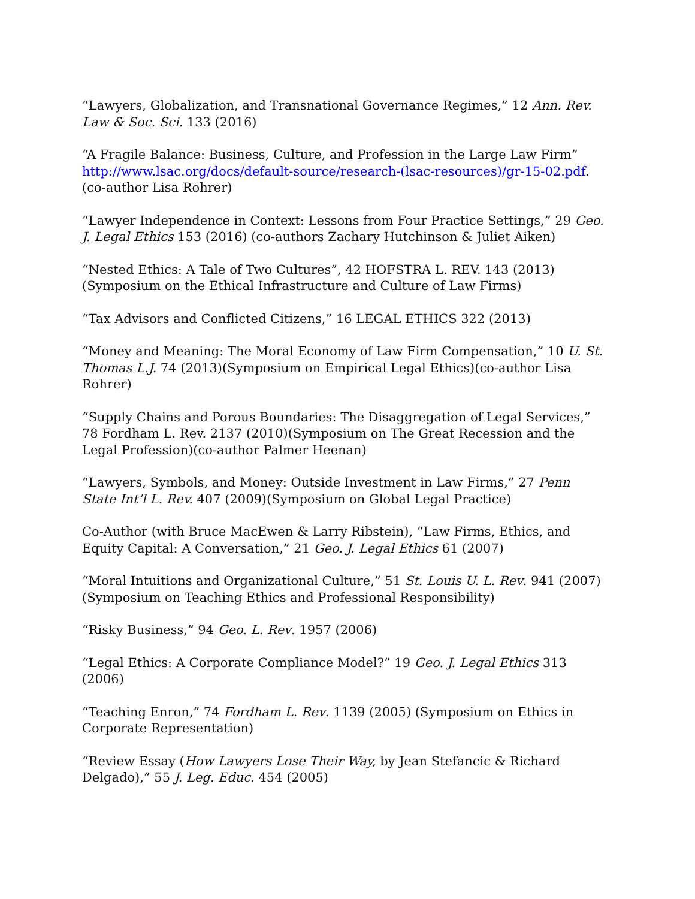“Lawyers, Globalization, and Transnational Governance Regimes,” 12 Ann. Rev. Law & Soc. Sci. 133 (2016)
“A Fragile Balance: Business, Culture, and Profession in the Large Law Firm” http://www.lsac.org/docs/default-source/research-(lsac-resources)/gr-15-02.pdf. (co-author Lisa Rohrer)
“Lawyer Independence in Context: Lessons from Four Practice Settings,” 29 Geo. J. Legal Ethics 153 (2016) (co-authors Zachary Hutchinson & Juliet Aiken)
“Nested Ethics: A Tale of Two Cultures”, 42 HOFSTRA L. REV. 143 (2013)(Symposium on the Ethical Infrastructure and Culture of Law Firms)
“Tax Advisors and Conflicted Citizens,” 16 LEGAL ETHICS 322 (2013)
“Money and Meaning: The Moral Economy of Law Firm Compensation,” 10 U. St. Thomas L.J. 74 (2013)(Symposium on Empirical Legal Ethics)(co-author Lisa Rohrer)
“Supply Chains and Porous Boundaries: The Disaggregation of Legal Services,” 78 Fordham L. Rev. 2137 (2010)(Symposium on The Great Recession and the Legal Profession)(co-author Palmer Heenan)
“Lawyers, Symbols, and Money: Outside Investment in Law Firms,” 27 Penn State Int’l L. Rev. 407 (2009)(Symposium on Global Legal Practice)
Co-Author (with Bruce MacEwen & Larry Ribstein), “Law Firms, Ethics, and Equity Capital: A Conversation,” 21 Geo. J. Legal Ethics 61 (2007)
“Moral Intuitions and Organizational Culture,” 51 St. Louis U. L. Rev. 941 (2007)(Symposium on Teaching Ethics and Professional Responsibility)
“Risky Business,” 94 Geo. L. Rev. 1957 (2006)
“Legal Ethics: A Corporate Compliance Model?” 19 Geo. J. Legal Ethics 313 (2006)
“Teaching Enron,” 74 Fordham L. Rev. 1139 (2005) (Symposium on Ethics in Corporate Representation)
“Review Essay (How Lawyers Lose Their Way, by Jean Stefancic & Richard Delgado),” 55 J. Leg. Educ. 454 (2005)